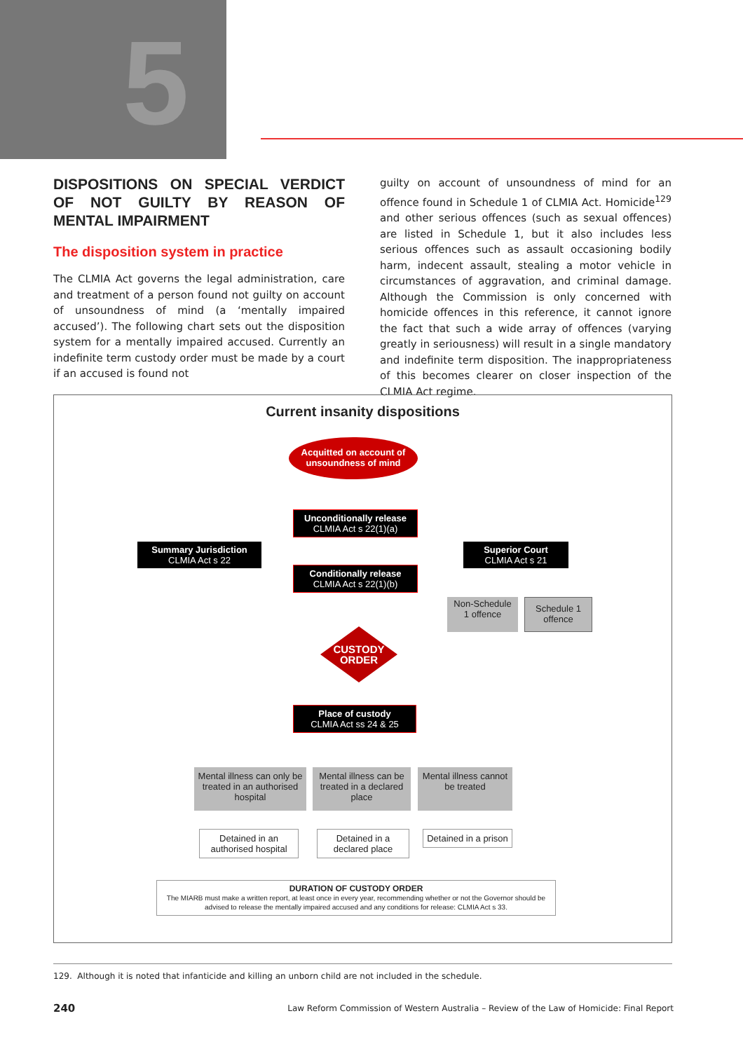5
DISPOSITIONS ON SPECIAL VERDICT OF NOT GUILTY BY REASON OF MENTAL IMPAIRMENT
The disposition system in practice
The CLMIA Act governs the legal administration, care and treatment of a person found not guilty on account of unsoundness of mind (a ‘mentally impaired accused’). The following chart sets out the disposition system for a mentally impaired accused. Currently an indefinite term custody order must be made by a court if an accused is found not
guilty on account of unsoundness of mind for an offence found in Schedule 1 of CLMIA Act. Homicide<sup>129</sup> and other serious offences (such as sexual offences) are listed in Schedule 1, but it also includes less serious offences such as assault occasioning bodily harm, indecent assault, stealing a motor vehicle in circumstances of aggravation, and criminal damage. Although the Commission is only concerned with homicide offences in this reference, it cannot ignore the fact that such a wide array of offences (varying greatly in seriousness) will result in a single mandatory and indefinite term disposition. The inappropriateness of this becomes clearer on closer inspection of the CLMIA Act regime.
Current insanity dispositions
Acquitted on account of unsoundness of mind
Unconditionally release
CLMIA Act s 22(1)(a)
Summary Jurisdiction
CLMIA Act s 22
Superior Court
CLMIA Act s 21
Conditionally release
CLMIA Act s 22(1)(b)
Non-Schedule 1 offence
Schedule 1 offence
CUSTODY ORDER
Place of custody
CLMIA Act ss 24 & 25
Mental illness can only be treated in an authorised hospital
Mental illness can be treated in a declared place
Mental illness cannot be treated
Detained in an authorised hospital
Detained in a declared place
Detained in a prison
DURATION OF CUSTODY ORDER
The MIARB must make a written report, at least once in every year, recommending whether or not the Governor should be advised to release the mentally impaired accused and any conditions for release: CLMIA Act s 33.
129. Although it is noted that infanticide and killing an unborn child are not included in the schedule.
240
Law Reform Commission of Western Australia – Review of the Law of Homicide: Final Report